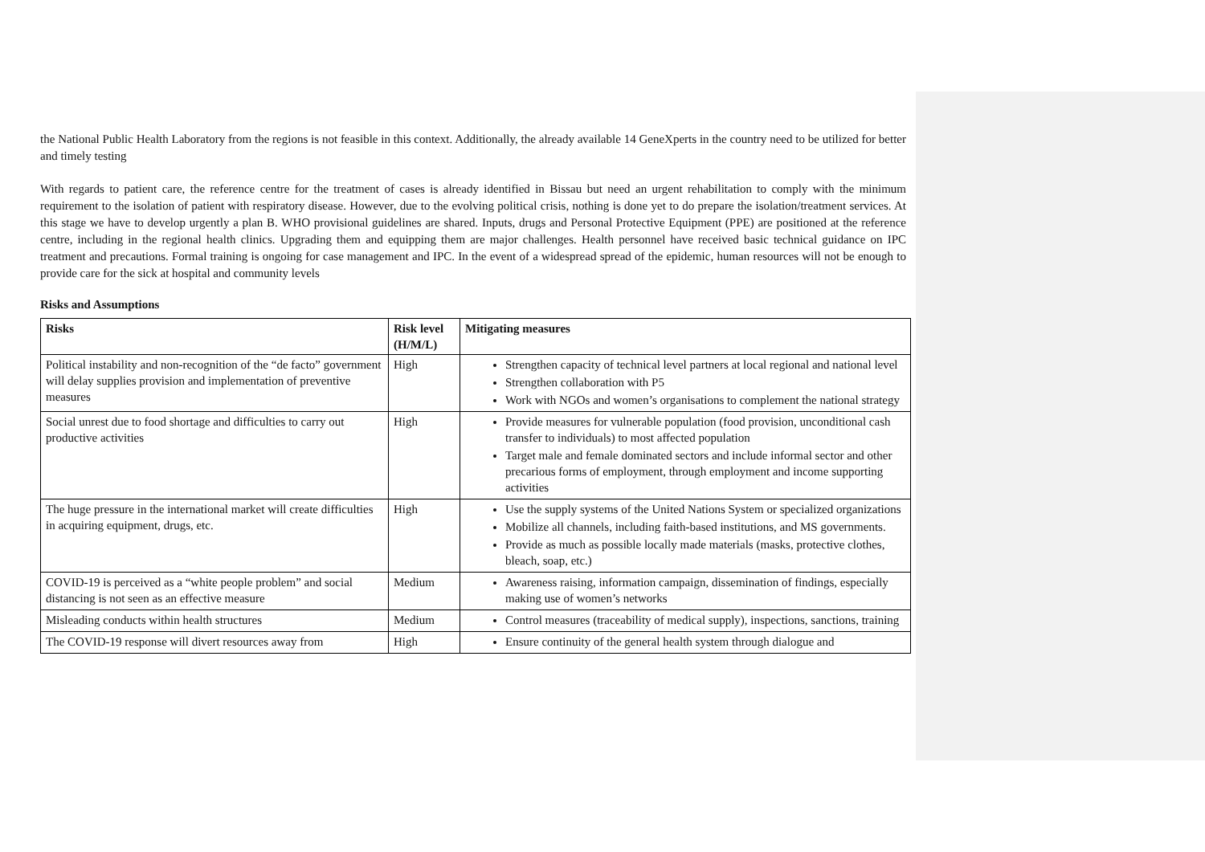the National Public Health Laboratory from the regions is not feasible in this context. Additionally, the already available 14 GeneXperts in the country need to be utilized for better and timely testing
With regards to patient care, the reference centre for the treatment of cases is already identified in Bissau but need an urgent rehabilitation to comply with the minimum requirement to the isolation of patient with respiratory disease. However, due to the evolving political crisis, nothing is done yet to do prepare the isolation/treatment services. At this stage we have to develop urgently a plan B. WHO provisional guidelines are shared. Inputs, drugs and Personal Protective Equipment (PPE) are positioned at the reference centre, including in the regional health clinics. Upgrading them and equipping them are major challenges. Health personnel have received basic technical guidance on IPC treatment and precautions. Formal training is ongoing for case management and IPC. In the event of a widespread spread of the epidemic, human resources will not be enough to provide care for the sick at hospital and community levels
Risks and Assumptions
| Risks | Risk level (H/M/L) | Mitigating measures |
| --- | --- | --- |
| Political instability and non-recognition of the “de facto” government will delay supplies provision and implementation of preventive measures | High | Strengthen capacity of technical level partners at local regional and national level Strengthen collaboration with P5 Work with NGOs and women’s organisations to complement the national strategy |
| Social unrest due to food shortage and difficulties to carry out productive activities | High | Provide measures for vulnerable population (food provision, unconditional cash transfer to individuals) to most affected population Target male and female dominated sectors and include informal sector and other precarious forms of employment, through employment and income supporting activities |
| The huge pressure in the international market will create difficulties in acquiring equipment, drugs, etc. | High | Use the supply systems of the United Nations System or specialized organizations Mobilize all channels, including faith-based institutions, and MS governments. Provide as much as possible locally made materials (masks, protective clothes, bleach, soap, etc.) |
| COVID-19 is perceived as a “white people problem” and social distancing is not seen as an effective measure | Medium | Awareness raising, information campaign, dissemination of findings, especially making use of women’s networks |
| Misleading conducts within health structures | Medium | Control measures (traceability of medical supply), inspections, sanctions, training |
| The COVID-19 response will divert resources away from | High | Ensure continuity of the general health system through dialogue and |